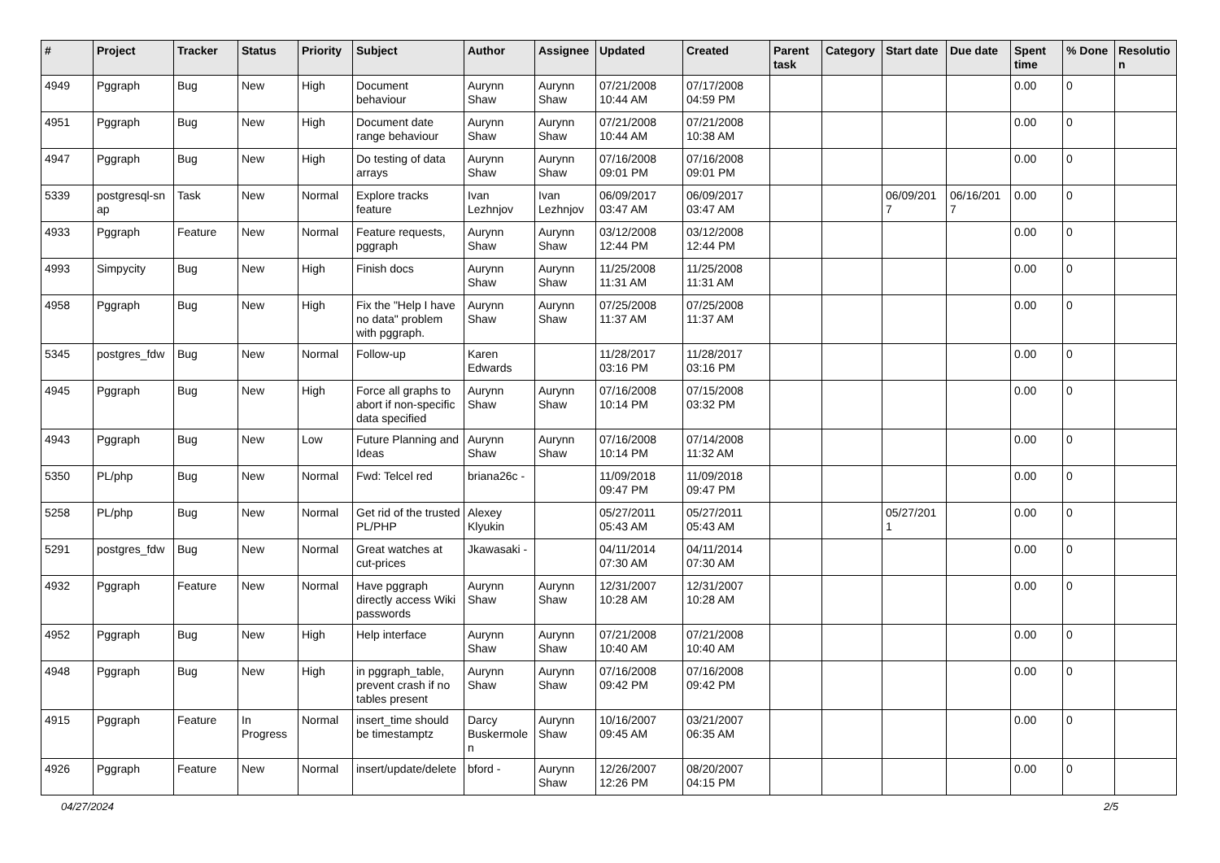| # | Project | Tracker | Status | Priority | Subject | Author | Assignee | Updated | Created | Parent task | Category | Start date | Due date | Spent time | % Done | Resolutio n |
| --- | --- | --- | --- | --- | --- | --- | --- | --- | --- | --- | --- | --- | --- | --- | --- | --- |
| 4949 | Pggraph | Bug | New | High | Document behaviour | Aurynn Shaw | Aurynn Shaw | 07/21/2008 10:44 AM | 07/17/2008 04:59 PM | | | | | 0.00 | 0 | |
| 4951 | Pggraph | Bug | New | High | Document date range behaviour | Aurynn Shaw | Aurynn Shaw | 07/21/2008 10:44 AM | 07/21/2008 10:38 AM | | | | | 0.00 | 0 | |
| 4947 | Pggraph | Bug | New | High | Do testing of data arrays | Aurynn Shaw | Aurynn Shaw | 07/16/2008 09:01 PM | 07/16/2008 09:01 PM | | | | | 0.00 | 0 | |
| 5339 | postgresql-sn ap | Task | New | Normal | Explore tracks feature | Ivan Lezhnjov | Ivan Lezhnjov | 06/09/2017 03:47 AM | 06/09/2017 03:47 AM | | | 06/09/201 7 | 06/16/201 7 | 0.00 | 0 | |
| 4933 | Pggraph | Feature | New | Normal | Feature requests, pggraph | Aurynn Shaw | Aurynn Shaw | 03/12/2008 12:44 PM | 03/12/2008 12:44 PM | | | | | 0.00 | 0 | |
| 4993 | Simpycity | Bug | New | High | Finish docs | Aurynn Shaw | Aurynn Shaw | 11/25/2008 11:31 AM | 11/25/2008 11:31 AM | | | | | 0.00 | 0 | |
| 4958 | Pggraph | Bug | New | High | Fix the "Help I have no data" problem with pggraph. | Aurynn Shaw | Aurynn Shaw | 07/25/2008 11:37 AM | 07/25/2008 11:37 AM | | | | | 0.00 | 0 | |
| 5345 | postgres_fdw | Bug | New | Normal | Follow-up | Karen Edwards | | 11/28/2017 03:16 PM | 11/28/2017 03:16 PM | | | | | 0.00 | 0 | |
| 4945 | Pggraph | Bug | New | High | Force all graphs to abort if non-specific data specified | Aurynn Shaw | Aurynn Shaw | 07/16/2008 10:14 PM | 07/15/2008 03:32 PM | | | | | 0.00 | 0 | |
| 4943 | Pggraph | Bug | New | Low | Future Planning and Ideas | Aurynn Shaw | Aurynn Shaw | 07/16/2008 10:14 PM | 07/14/2008 11:32 AM | | | | | 0.00 | 0 | |
| 5350 | PL/php | Bug | New | Normal | Fwd: Telcel red | briana26c - | | 11/09/2018 09:47 PM | 11/09/2018 09:47 PM | | | | | 0.00 | 0 | |
| 5258 | PL/php | Bug | New | Normal | Get rid of the trusted PL/PHP | Alexey Klyukin | | 05/27/2011 05:43 AM | 05/27/2011 05:43 AM | | | 05/27/201 1 | | 0.00 | 0 | |
| 5291 | postgres_fdw | Bug | New | Normal | Great watches at cut-prices | Jkawasaki - | | 04/11/2014 07:30 AM | 04/11/2014 07:30 AM | | | | | 0.00 | 0 | |
| 4932 | Pggraph | Feature | New | Normal | Have pggraph directly access Wiki passwords | Aurynn Shaw | Aurynn Shaw | 12/31/2007 10:28 AM | 12/31/2007 10:28 AM | | | | | 0.00 | 0 | |
| 4952 | Pggraph | Bug | New | High | Help interface | Aurynn Shaw | Aurynn Shaw | 07/21/2008 10:40 AM | 07/21/2008 10:40 AM | | | | | 0.00 | 0 | |
| 4948 | Pggraph | Bug | New | High | in pggraph_table, prevent crash if no tables present | Aurynn Shaw | Aurynn Shaw | 07/16/2008 09:42 PM | 07/16/2008 09:42 PM | | | | | 0.00 | 0 | |
| 4915 | Pggraph | Feature | In Progress | Normal | insert_time should be timestamptz | Darcy Buskermole n | Aurynn Shaw | 10/16/2007 09:45 AM | 03/21/2007 06:35 AM | | | | | 0.00 | 0 | |
| 4926 | Pggraph | Feature | New | Normal | insert/update/delete | bford - | Aurynn Shaw | 12/26/2007 12:26 PM | 08/20/2007 04:15 PM | | | | | 0.00 | 0 | |
04/27/2024 2/5